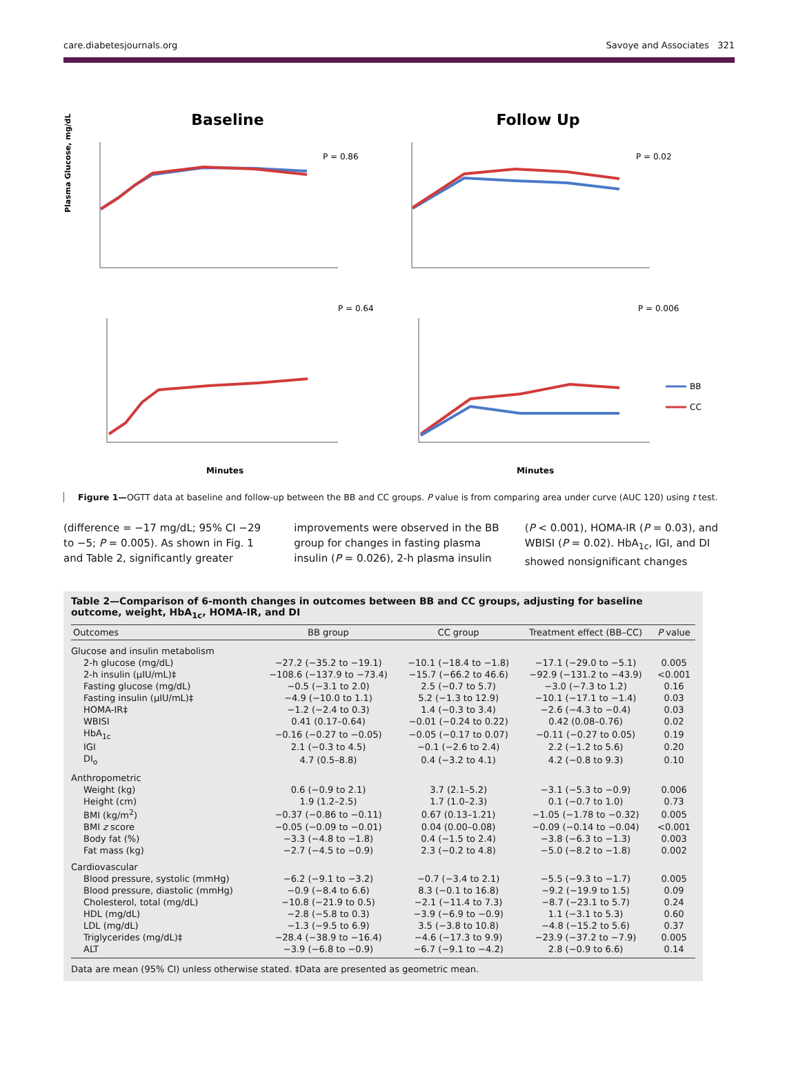care.diabetesjournals.org Savoye and Associates 321
Baseline
Follow Up
P = 0.86
P = 0.02
Plasma Glucose, mg/dL
P = 0.64
P = 0.006
BB
CC
Minutes
Minutes
Figure 1—OGTT data at baseline and follow-up between the BB and CC groups. P value is from comparing area under curve (AUC 120) using t test.
(difference = −17 mg/dL; 95% CI −29 to −5; P = 0.005). As shown in Fig. 1 and Table 2, significantly greater
improvements were observed in the BB group for changes in fasting plasma insulin (P = 0.026), 2-h plasma insulin
(P < 0.001), HOMA-IR (P = 0.03), and WBISI (P = 0.02). HbA<sub>1c</sub>, IGI, and DI showed nonsignificant changes
Table 2—Comparison of 6-month changes in outcomes between BB and CC groups, adjusting for baseline outcome, weight, HbA<sub>1c</sub>, HOMA-IR, and DI
| Outcomes | BB group | CC group | Treatment effect (BB–CC) | P value |
| --- | --- | --- | --- | --- |
| Glucose and insulin metabolism | | | | |
| 2-h glucose (mg/dL) | −27.2 (−35.2 to −19.1) | −10.1 (−18.4 to −1.8) | −17.1 (−29.0 to −5.1) | 0.005 |
| 2-h insulin (μIU/mL)‡ | −108.6 (−137.9 to −73.4) | −15.7 (−66.2 to 46.6) | −92.9 (−131.2 to −43.9) | <0.001 |
| Fasting glucose (mg/dL) | −0.5 (−3.1 to 2.0) | 2.5 (−0.7 to 5.7) | −3.0 (−7.3 to 1.2) | 0.16 |
| Fasting insulin (μIU/mL)‡ | −4.9 (−10.0 to 1.1) | 5.2 (−1.3 to 12.9) | −10.1 (−17.1 to −1.4) | 0.03 |
| HOMA-IR‡ | −1.2 (−2.4 to 0.3) | 1.4 (−0.3 to 3.4) | −2.6 (−4.3 to −0.4) | 0.03 |
| WBISI | 0.41 (0.17–0.64) | −0.01 (−0.24 to 0.22) | 0.42 (0.08–0.76) | 0.02 |
| HbA<sub>1c</sub> | −0.16 (−0.27 to −0.05) | −0.05 (−0.17 to 0.07) | −0.11 (−0.27 to 0.05) | 0.19 |
| IGI | 2.1 (−0.3 to 4.5) | −0.1 (−2.6 to 2.4) | 2.2 (−1.2 to 5.6) | 0.20 |
| DI<sub>o</sub> | 4.7 (0.5–8.8) | 0.4 (−3.2 to 4.1) | 4.2 (−0.8 to 9.3) | 0.10 |
| Anthropometric | | | | |
| Weight (kg) | 0.6 (−0.9 to 2.1) | 3.7 (2.1–5.2) | −3.1 (−5.3 to −0.9) | 0.006 |
| Height (cm) | 1.9 (1.2–2.5) | 1.7 (1.0–2.3) | 0.1 (−0.7 to 1.0) | 0.73 |
| BMI (kg/m<sup>2</sup>) | −0.37 (−0.86 to −0.11) | 0.67 (0.13–1.21) | −1.05 (−1.78 to −0.32) | 0.005 |
| BMI z score | −0.05 (−0.09 to −0.01) | 0.04 (0.00–0.08) | −0.09 (−0.14 to −0.04) | <0.001 |
| Body fat (%) | −3.3 (−4.8 to −1.8) | 0.4 (−1.5 to 2.4) | −3.8 (−6.3 to −1.3) | 0.003 |
| Fat mass (kg) | −2.7 (−4.5 to −0.9) | 2.3 (−0.2 to 4.8) | −5.0 (−8.2 to −1.8) | 0.002 |
| Cardiovascular | | | | |
| Blood pressure, systolic (mmHg) | −6.2 (−9.1 to −3.2) | −0.7 (−3.4 to 2.1) | −5.5 (−9.3 to −1.7) | 0.005 |
| Blood pressure, diastolic (mmHg) | −0.9 (−8.4 to 6.6) | 8.3 (−0.1 to 16.8) | −9.2 (−19.9 to 1.5) | 0.09 |
| Cholesterol, total (mg/dL) | −10.8 (−21.9 to 0.5) | −2.1 (−11.4 to 7.3) | −8.7 (−23.1 to 5.7) | 0.24 |
| HDL (mg/dL) | −2.8 (−5.8 to 0.3) | −3.9 (−6.9 to −0.9) | 1.1 (−3.1 to 5.3) | 0.60 |
| LDL (mg/dL) | −1.3 (−9.5 to 6.9) | 3.5 (−3.8 to 10.8) | −4.8 (−15.2 to 5.6) | 0.37 |
| Triglycerides (mg/dL)‡ | −28.4 (−38.9 to −16.4) | −4.6 (−17.3 to 9.9) | −23.9 (−37.2 to −7.9) | 0.005 |
| ALT | −3.9 (−6.8 to −0.9) | −6.7 (−9.1 to −4.2) | 2.8 (−0.9 to 6.6) | 0.14 |
Data are mean (95% CI) unless otherwise stated. ‡Data are presented as geometric mean.